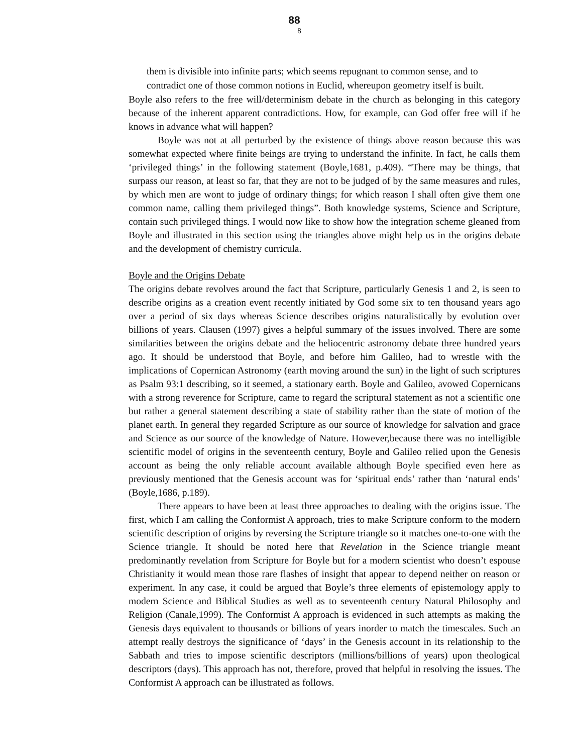88
8
them is divisible into infinite parts; which seems repugnant to common sense, and to contradict one of those common notions in Euclid, whereupon geometry itself is built.
Boyle also refers to the free will/determinism debate in the church as belonging in this category because of the inherent apparent contradictions. How, for example, can God offer free will if he knows in advance what will happen?
Boyle was not at all perturbed by the existence of things above reason because this was somewhat expected where finite beings are trying to understand the infinite. In fact, he calls them ‘privileged things’ in the following statement (Boyle,1681, p.409). “There may be things, that surpass our reason, at least so far, that they are not to be judged of by the same measures and rules, by which men are wont to judge of ordinary things; for which reason I shall often give them one common name, calling them privileged things”. Both knowledge systems, Science and Scripture, contain such privileged things. I would now like to show how the integration scheme gleaned from Boyle and illustrated in this section using the triangles above might help us in the origins debate and the development of chemistry curricula.
Boyle and the Origins Debate
The origins debate revolves around the fact that Scripture, particularly Genesis 1 and 2, is seen to describe origins as a creation event recently initiated by God some six to ten thousand years ago over a period of six days whereas Science describes origins naturalistically by evolution over billions of years. Clausen (1997) gives a helpful summary of the issues involved. There are some similarities between the origins debate and the heliocentric astronomy debate three hundred years ago. It should be understood that Boyle, and before him Galileo, had to wrestle with the implications of Copernican Astronomy (earth moving around the sun) in the light of such scriptures as Psalm 93:1 describing, so it seemed, a stationary earth. Boyle and Galileo, avowed Copernicans with a strong reverence for Scripture, came to regard the scriptural statement as not a scientific one but rather a general statement describing a state of stability rather than the state of motion of the planet earth. In general they regarded Scripture as our source of knowledge for salvation and grace and Science as our source of the knowledge of Nature. However,because there was no intelligible scientific model of origins in the seventeenth century, Boyle and Galileo relied upon the Genesis account as being the only reliable account available although Boyle specified even here as previously mentioned that the Genesis account was for ‘spiritual ends’ rather than ‘natural ends’ (Boyle,1686, p.189).
There appears to have been at least three approaches to dealing with the origins issue. The first, which I am calling the Conformist A approach, tries to make Scripture conform to the modern scientific description of origins by reversing the Scripture triangle so it matches one-to-one with the Science triangle. It should be noted here that Revelation in the Science triangle meant predominantly revelation from Scripture for Boyle but for a modern scientist who doesn’t espouse Christianity it would mean those rare flashes of insight that appear to depend neither on reason or experiment. In any case, it could be argued that Boyle’s three elements of epistemology apply to modern Science and Biblical Studies as well as to seventeenth century Natural Philosophy and Religion (Canale,1999). The Conformist A approach is evidenced in such attempts as making the Genesis days equivalent to thousands or billions of years inorder to match the timescales. Such an attempt really destroys the significance of ‘days’ in the Genesis account in its relationship to the Sabbath and tries to impose scientific descriptors (millions/billions of years) upon theological descriptors (days). This approach has not, therefore, proved that helpful in resolving the issues. The Conformist A approach can be illustrated as follows.